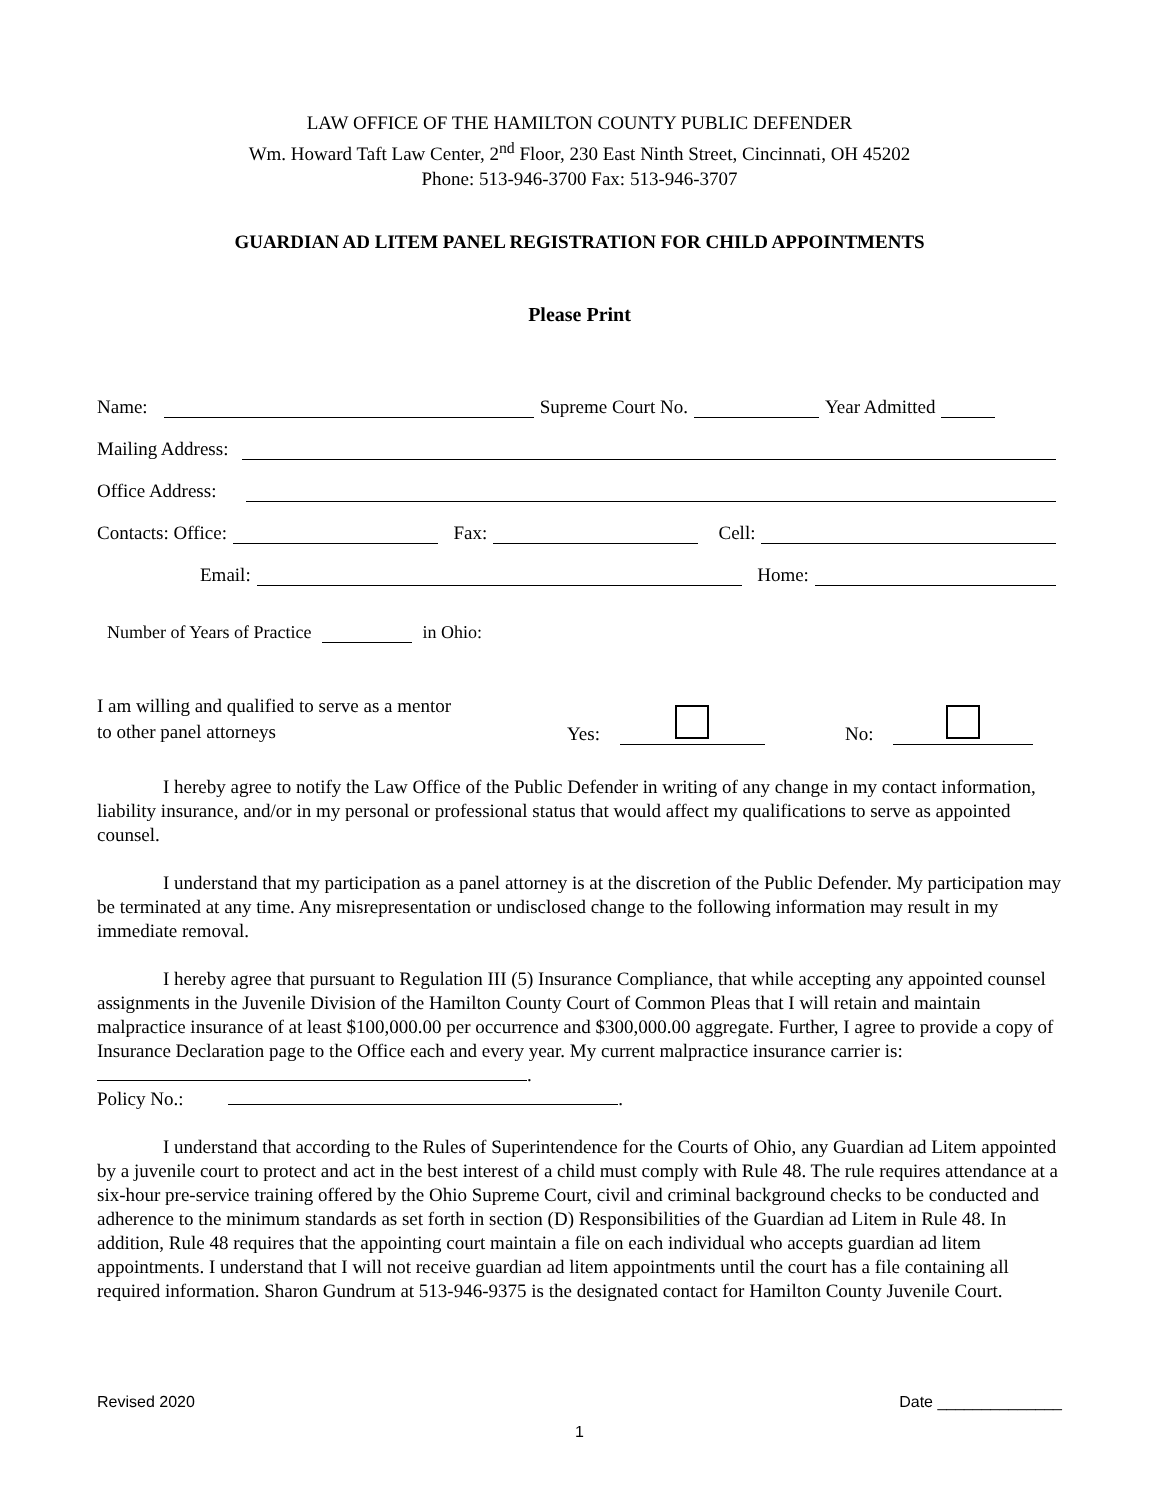LAW OFFICE OF THE HAMILTON COUNTY PUBLIC DEFENDER
Wm. Howard Taft Law Center, 2<sup>nd</sup> Floor, 230 East Ninth Street, Cincinnati, OH 45202
Phone: 513-946-3700 Fax: 513-946-3707
GUARDIAN AD LITEM PANEL REGISTRATION FOR CHILD APPOINTMENTS
Please Print
Name: Supreme Court No. Year Admitted
Mailing Address:
Office Address:
Contacts: Office: Fax: Cell:
Email: Home:
Number of Years of Practice in Ohio:
I am willing and qualified to serve as a mentor
to other panel attorneys
Yes: No:
I hereby agree to notify the Law Office of the Public Defender in writing of any change in my contact information, liability insurance, and/or in my personal or professional status that would affect my qualifications to serve as appointed counsel.
I understand that my participation as a panel attorney is at the discretion of the Public Defender. My participation may be terminated at any time. Any misrepresentation or undisclosed change to the following information may result in my immediate removal.
I hereby agree that pursuant to Regulation III (5) Insurance Compliance, that while accepting any appointed counsel assignments in the Juvenile Division of the Hamilton County Court of Common Pleas that I will retain and maintain malpractice insurance of at least $100,000.00 per occurrence and $300,000.00 aggregate. Further, I agree to provide a copy of Insurance Declaration page to the Office each and every year. My current malpractice insurance carrier is: .
Policy No.: .
I understand that according to the Rules of Superintendence for the Courts of Ohio, any Guardian ad Litem appointed by a juvenile court to protect and act in the best interest of a child must comply with Rule 48. The rule requires attendance at a six-hour pre-service training offered by the Ohio Supreme Court, civil and criminal background checks to be conducted and adherence to the minimum standards as set forth in section (D) Responsibilities of the Guardian ad Litem in Rule 48. In addition, Rule 48 requires that the appointing court maintain a file on each individual who accepts guardian ad litem appointments. I understand that I will not receive guardian ad litem appointments until the court has a file containing all required information. Sharon Gundrum at 513-946-9375 is the designated contact for Hamilton County Juvenile Court.
Revised 2020 Date ______________
1